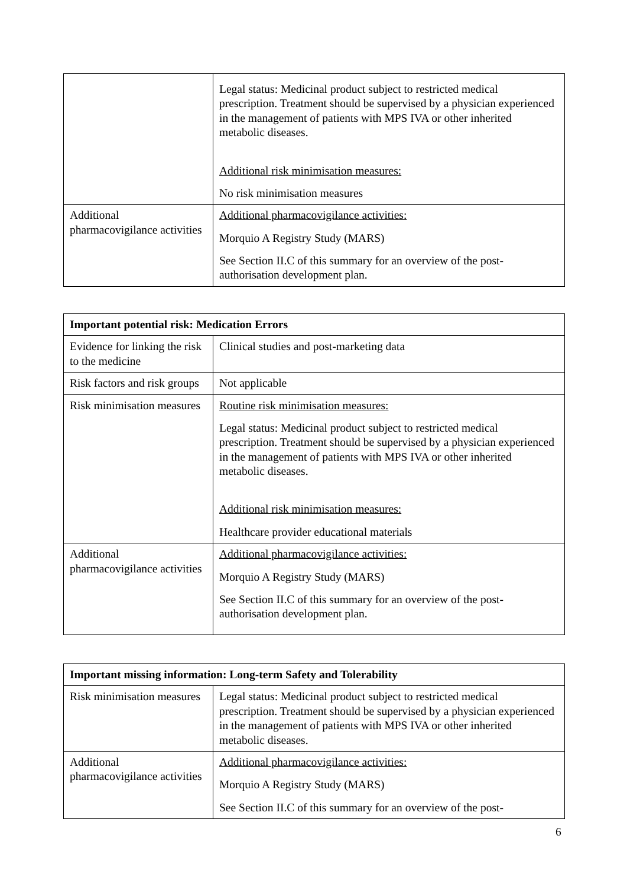| | Legal status: Medicinal product subject to restricted medical prescription. Treatment should be supervised by a physician experienced in the management of patients with MPS IVA or other inherited metabolic diseases. Additional risk minimisation measures: No risk minimisation measures |
| Additional pharmacovigilance activities | Additional pharmacovigilance activities: Morquio A Registry Study (MARS) See Section II.C of this summary for an overview of the post-authorisation development plan. |
| Important potential risk: Medication Errors | |
| Evidence for linking the risk to the medicine | Clinical studies and post-marketing data |
| Risk factors and risk groups | Not applicable |
| Risk minimisation measures | Routine risk minimisation measures: Legal status: Medicinal product subject to restricted medical prescription. Treatment should be supervised by a physician experienced in the management of patients with MPS IVA or other inherited metabolic diseases. Additional risk minimisation measures: Healthcare provider educational materials |
| Additional pharmacovigilance activities | Additional pharmacovigilance activities: Morquio A Registry Study (MARS) See Section II.C of this summary for an overview of the post-authorisation development plan. |
| Important missing information: Long-term Safety and Tolerability | |
| Risk minimisation measures | Legal status: Medicinal product subject to restricted medical prescription. Treatment should be supervised by a physician experienced in the management of patients with MPS IVA or other inherited metabolic diseases. |
| Additional pharmacovigilance activities | Additional pharmacovigilance activities: Morquio A Registry Study (MARS) See Section II.C of this summary for an overview of the post- |
6